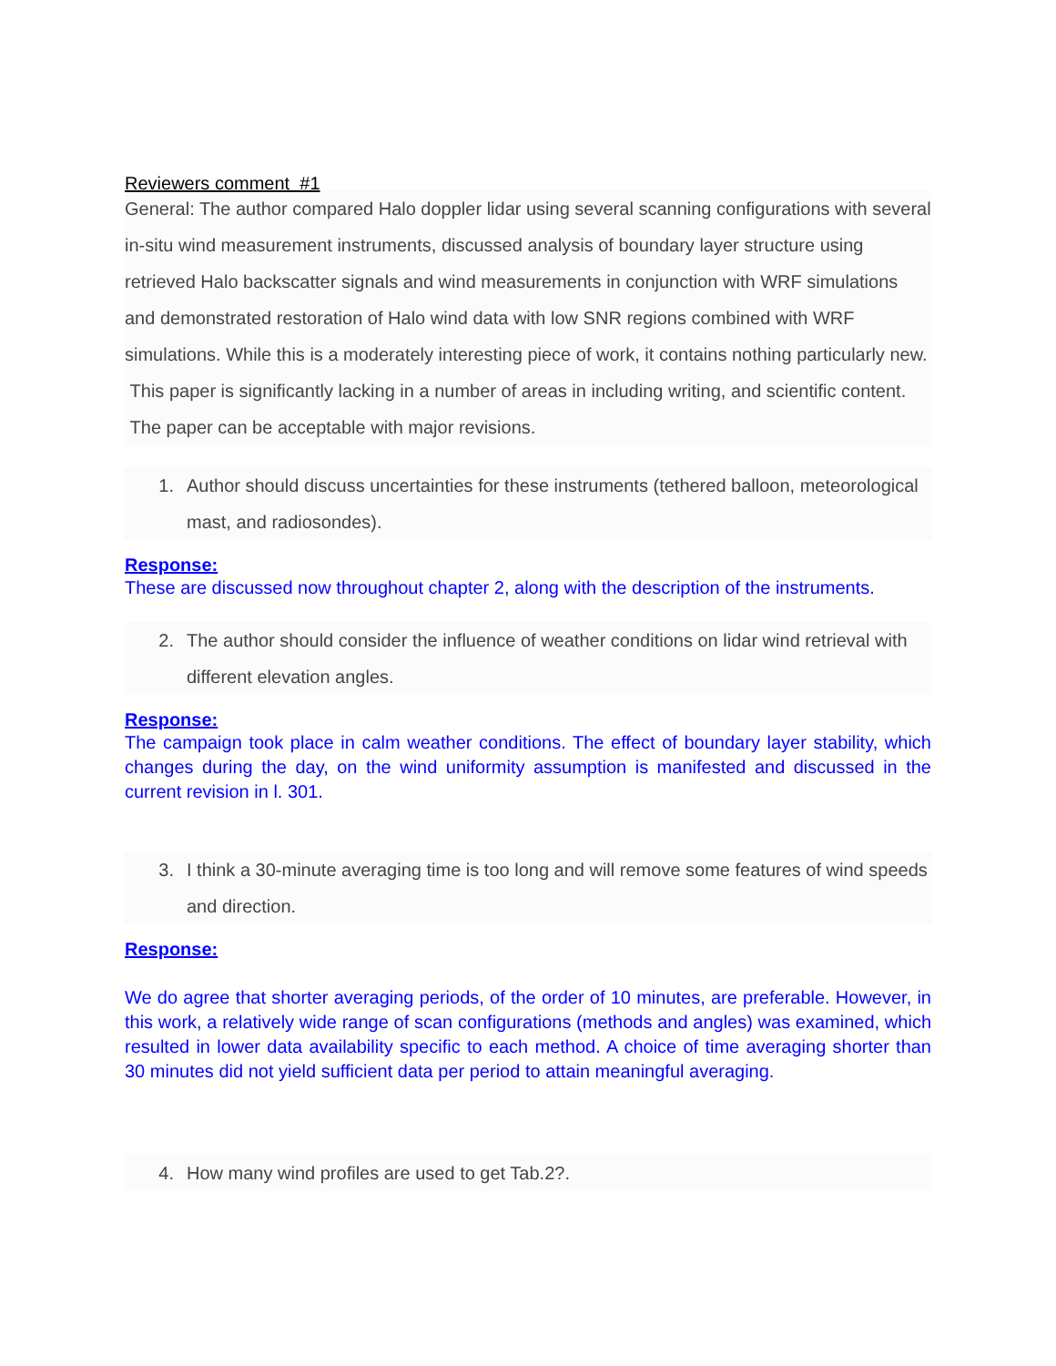Reviewers comment #1
General: The author compared Halo doppler lidar using several scanning configurations with several in-situ wind measurement instruments, discussed analysis of boundary layer structure using retrieved Halo backscatter signals and wind measurements in conjunction with WRF simulations and demonstrated restoration of Halo wind data with low SNR regions combined with WRF simulations. While this is a moderately interesting piece of work, it contains nothing particularly new. This paper is significantly lacking in a number of areas in including writing, and scientific content. The paper can be acceptable with major revisions.
1. Author should discuss uncertainties for these instruments (tethered balloon, meteorological mast, and radiosondes).
Response:
These are discussed now throughout chapter 2, along with the description of the instruments.
2. The author should consider the influence of weather conditions on lidar wind retrieval with different elevation angles.
Response:
The campaign took place in calm weather conditions. The effect of boundary layer stability, which changes during the day, on the wind uniformity assumption is manifested and discussed in the current revision in l. 301.
3. I think a 30-minute averaging time is too long and will remove some features of wind speeds and direction.
Response:
We do agree that shorter averaging periods, of the order of 10 minutes, are preferable. However, in this work, a relatively wide range of scan configurations (methods and angles) was examined, which resulted in lower data availability specific to each method. A choice of time averaging shorter than 30 minutes did not yield sufficient data per period to attain meaningful averaging.
4. How many wind profiles are used to get Tab.2?.